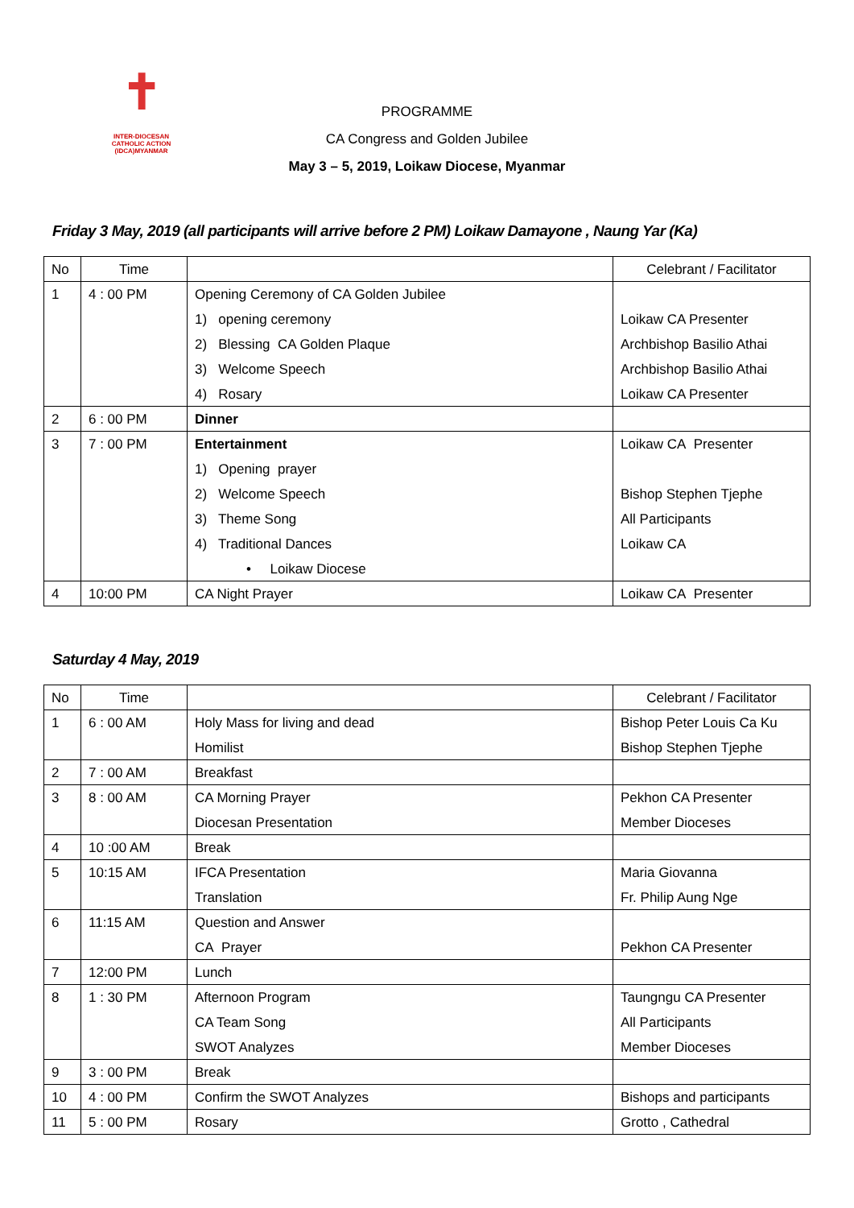✝
INTER-DIOCESAN
CATHOLIC ACTION
(IDCA)MYANMAR
PROGRAMME
CA Congress and Golden Jubilee
May 3 – 5, 2019, Loikaw Diocese, Myanmar
Friday 3 May, 2019 (all participants will arrive before 2 PM) Loikaw Damayone , Naung Yar (Ka)
| No | Time | | Celebrant / Facilitator |
| --- | --- | --- | --- |
| 1 | 4 : 00 PM | Opening Ceremony of CA Golden Jubilee 1) opening ceremony 2) Blessing CA Golden Plaque 3) Welcome Speech 4) Rosary | Loikaw CA Presenter Archbishop Basilio Athai Archbishop Basilio Athai Loikaw CA Presenter |
| 2 | 6 : 00 PM | Dinner | |
| 3 | 7 : 00 PM | Entertainment 1) Opening prayer 2) Welcome Speech 3) Theme Song 4) Traditional Dances • Loikaw Diocese | Loikaw CA Presenter Bishop Stephen Tjephe All Participants Loikaw CA |
| 4 | 10:00 PM | CA Night Prayer | Loikaw CA Presenter |
Saturday 4 May, 2019
| No | Time | | Celebrant / Facilitator |
| --- | --- | --- | --- |
| 1 | 6 : 00 AM | Holy Mass for living and dead Homilist | Bishop Peter Louis Ca Ku Bishop Stephen Tjephe |
| 2 | 7 : 00 AM | Breakfast | |
| 3 | 8 : 00 AM | CA Morning Prayer Diocesan Presentation | Pekhon CA Presenter Member Dioceses |
| 4 | 10 :00 AM | Break | |
| 5 | 10:15 AM | IFCA Presentation Translation | Maria Giovanna Fr. Philip Aung Nge |
| 6 | 11:15 AM | Question and Answer CA Prayer | Pekhon CA Presenter |
| 7 | 12:00 PM | Lunch | |
| 8 | 1 : 30 PM | Afternoon Program CA Team Song SWOT Analyzes | Taungngu CA Presenter All Participants Member Dioceses |
| 9 | 3 : 00 PM | Break | |
| 10 | 4 : 00 PM | Confirm the SWOT Analyzes | Bishops and participants |
| 11 | 5 : 00 PM | Rosary | Grotto , Cathedral |